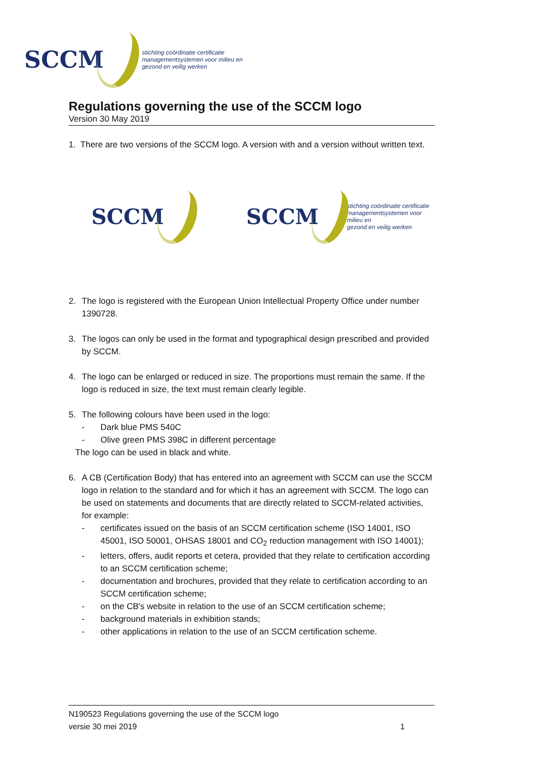SCCM stichting coördinatie certificatie
managementsystemen voor milieu en
gezond en veilig werken
Regulations governing the use of the SCCM logo
Version 30 May 2019
1. There are two versions of the SCCM logo. A version with and a version without written text.
SCCM
SCCM stichting coördinatie certificatie
managementsystemen voor milieu en
gezond en veilig werken
2. The logo is registered with the European Union Intellectual Property Office under number 1390728.
3. The logos can only be used in the format and typographical design prescribed and provided by SCCM.
4. The logo can be enlarged or reduced in size. The proportions must remain the same. If the logo is reduced in size, the text must remain clearly legible.
5. The following colours have been used in the logo:
- Dark blue PMS 540C
- Olive green PMS 398C in different percentage
The logo can be used in black and white.
6. A CB (Certification Body) that has entered into an agreement with SCCM can use the SCCM logo in relation to the standard and for which it has an agreement with SCCM. The logo can be used on statements and documents that are directly related to SCCM-related activities, for example:
- certificates issued on the basis of an SCCM certification scheme (ISO 14001, ISO 45001, ISO 50001, OHSAS 18001 and CO<sub>2</sub> reduction management with ISO 14001);
- letters, offers, audit reports et cetera, provided that they relate to certification according to an SCCM certification scheme;
- documentation and brochures, provided that they relate to certification according to an SCCM certification scheme;
- on the CB's website in relation to the use of an SCCM certification scheme;
- background materials in exhibition stands;
- other applications in relation to the use of an SCCM certification scheme.
N190523 Regulations governing the use of the SCCM logo
versie 30 mei 2019 1